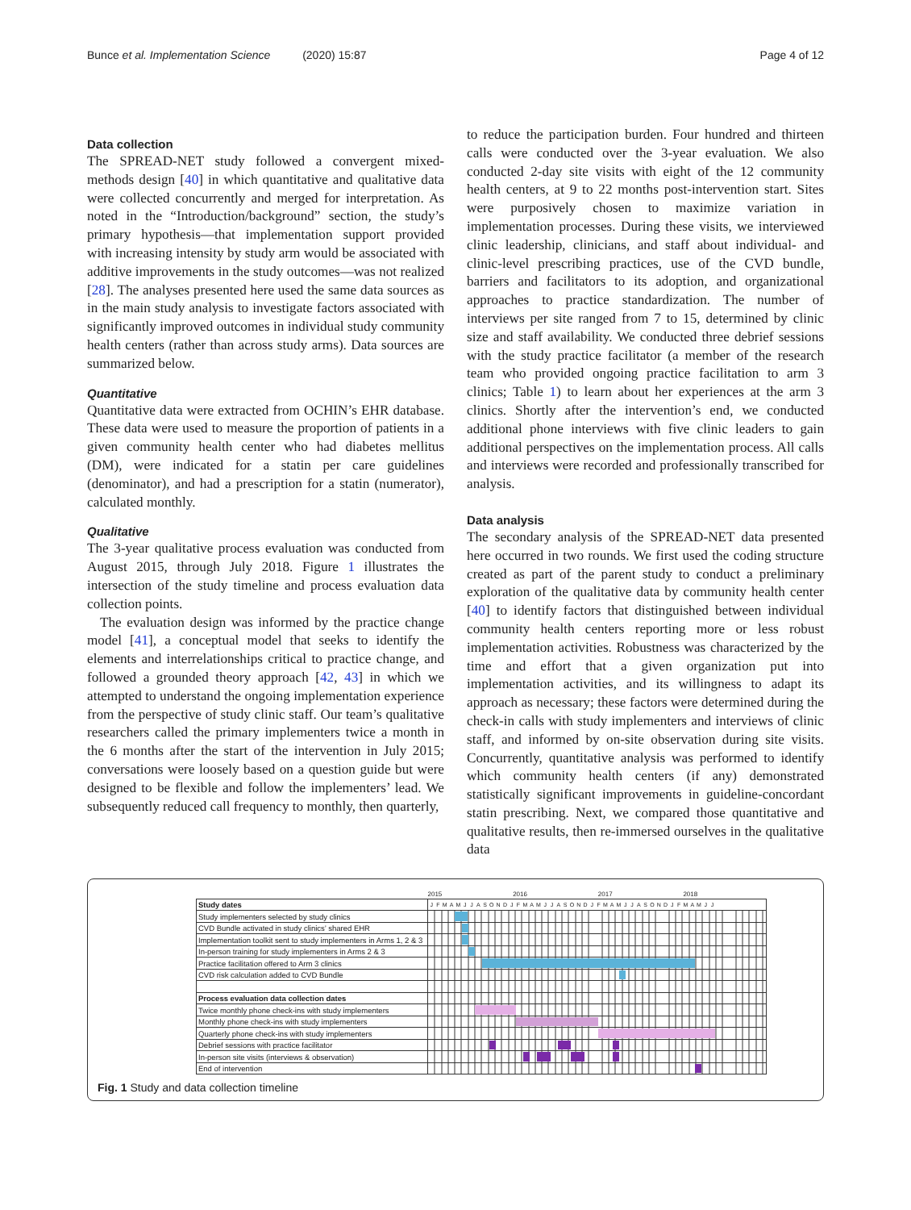Bunce et al. Implementation Science (2020) 15:87
Page 4 of 12
Data collection
The SPREAD-NET study followed a convergent mixed-methods design [40] in which quantitative and qualitative data were collected concurrently and merged for interpretation. As noted in the “Introduction/background” section, the study’s primary hypothesis—that implementation support provided with increasing intensity by study arm would be associated with additive improvements in the study outcomes—was not realized [28]. The analyses presented here used the same data sources as in the main study analysis to investigate factors associated with significantly improved outcomes in individual study community health centers (rather than across study arms). Data sources are summarized below.
Quantitative
Quantitative data were extracted from OCHIN’s EHR database. These data were used to measure the proportion of patients in a given community health center who had diabetes mellitus (DM), were indicated for a statin per care guidelines (denominator), and had a prescription for a statin (numerator), calculated monthly.
Qualitative
The 3-year qualitative process evaluation was conducted from August 2015, through July 2018. Figure 1 illustrates the intersection of the study timeline and process evaluation data collection points.
The evaluation design was informed by the practice change model [41], a conceptual model that seeks to identify the elements and interrelationships critical to practice change, and followed a grounded theory approach [42, 43] in which we attempted to understand the ongoing implementation experience from the perspective of study clinic staff. Our team’s qualitative researchers called the primary implementers twice a month in the 6 months after the start of the intervention in July 2015; conversations were loosely based on a question guide but were designed to be flexible and follow the implementers’ lead. We subsequently reduced call frequency to monthly, then quarterly,
to reduce the participation burden. Four hundred and thirteen calls were conducted over the 3-year evaluation. We also conducted 2-day site visits with eight of the 12 community health centers, at 9 to 22 months post-intervention start. Sites were purposively chosen to maximize variation in implementation processes. During these visits, we interviewed clinic leadership, clinicians, and staff about individual- and clinic-level prescribing practices, use of the CVD bundle, barriers and facilitators to its adoption, and organizational approaches to practice standardization. The number of interviews per site ranged from 7 to 15, determined by clinic size and staff availability. We conducted three debrief sessions with the study practice facilitator (a member of the research team who provided ongoing practice facilitation to arm 3 clinics; Table 1) to learn about her experiences at the arm 3 clinics. Shortly after the intervention’s end, we conducted additional phone interviews with five clinic leaders to gain additional perspectives on the implementation process. All calls and interviews were recorded and professionally transcribed for analysis.
Data analysis
The secondary analysis of the SPREAD-NET data presented here occurred in two rounds. We first used the coding structure created as part of the parent study to conduct a preliminary exploration of the qualitative data by community health center [40] to identify factors that distinguished between individual community health centers reporting more or less robust implementation activities. Robustness was characterized by the time and effort that a given organization put into implementation activities, and its willingness to adapt its approach as necessary; these factors were determined during the check-in calls with study implementers and interviews of clinic staff, and informed by on-site observation during site visits. Concurrently, quantitative analysis was performed to identify which community health centers (if any) demonstrated statistically significant improvements in guideline-concordant statin prescribing. Next, we compared those quantitative and qualitative results, then re-immersed ourselves in the qualitative data
| | 2015 2016 2017 2018 |
| Study dates | J F M A M J J A S O N D J F M A M J J A S O N D J F M A M J J A S O N D J F M A M J J |
| Study implementers selected by study clinics | |
| CVD Bundle activated in study clinics’ shared EHR | |
| Implementation toolkit sent to study implementers in Arms 1, 2 & 3 | |
| In-person training for study implementers in Arms 2 & 3 | |
| Practice facilitation offered to Arm 3 clinics | |
| CVD risk calculation added to CVD Bundle | |
| Process evaluation data collection dates | |
| Twice monthly phone check-ins with study implementers | |
| Monthly phone check-ins with study implementers | |
| Quarterly phone check-ins with study implementers | |
| Debrief sessions with practice facilitator | |
| In-person site visits (interviews & observation) | |
| End of intervention | |
Fig. 1 Study and data collection timeline